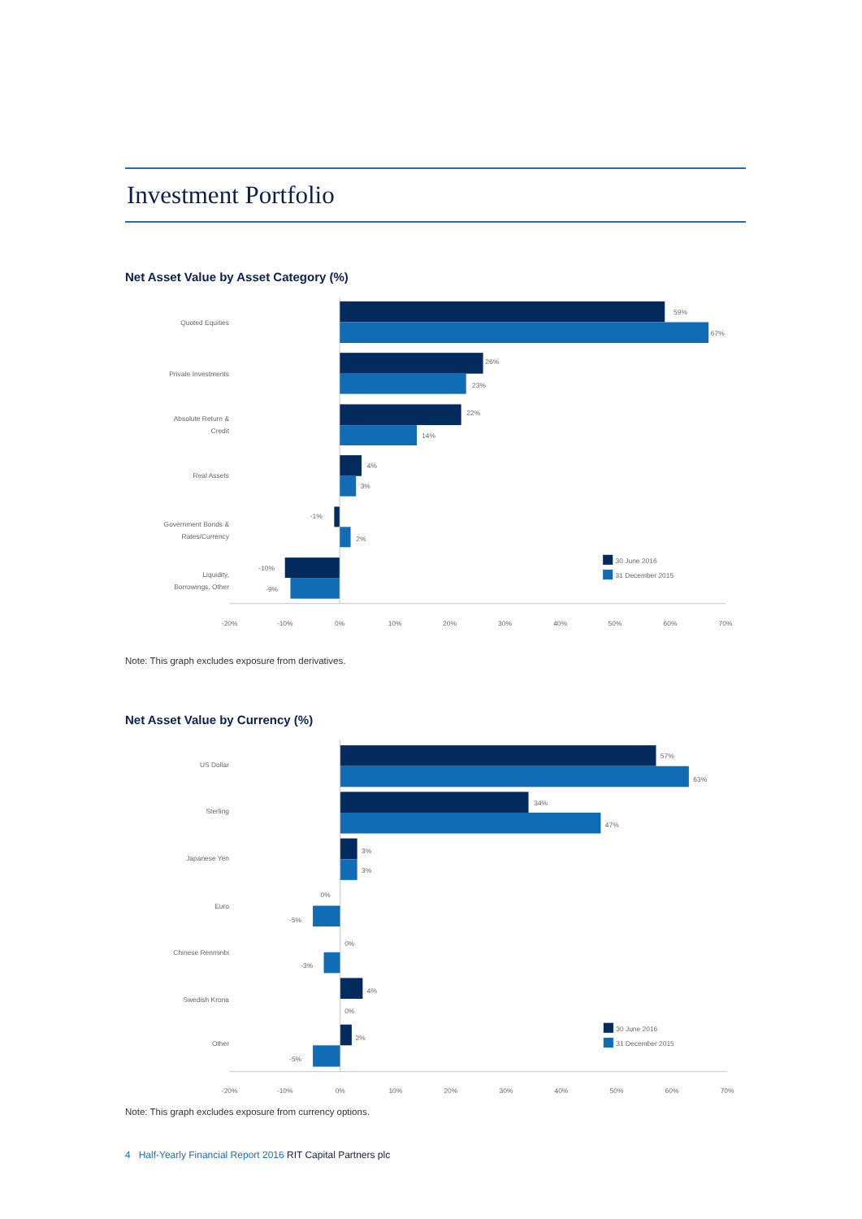Investment Portfolio
Net Asset Value by Asset Category (%)
Quoted Equities
59%
67%
Private Investments
26%
23%
Absolute Return &
Credit
22%
14%
Real Assets
4%
3%
Government Bonds &
Rates/Currency
-1%
2%
Liquidity,
Borrowings, Other
-10%
-9%
30 June 2016
31 December 2015
-20%
-10%
0%
10%
20%
30%
40%
50%
60%
70%
Note: This graph excludes exposure from derivatives.
Net Asset Value by Currency (%)
US Dollar
57%
63%
Sterling
34%
47%
Japanese Yen
3%
3%
Euro
0%
-5%
Chinese Renminbi
0%
-3%
Swedish Krona
4%
0%
Other
2%
-5%
30 June 2016
31 December 2015
-20%
-10%
0%
10%
20%
30%
40%
50%
60%
70%
Note: This graph excludes exposure from currency options.
4 Half-Yearly Financial Report 2016 RIT Capital Partners plc